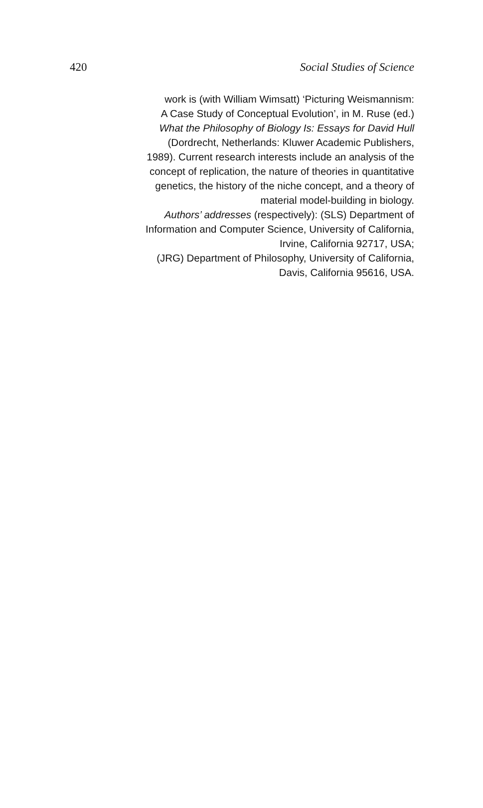420 Social Studies of Science
work is (with William Wimsatt) ‘Picturing Weismannism:
A Case Study of Conceptual Evolution’, in M. Ruse (ed.)
What the Philosophy of Biology Is: Essays for David Hull
(Dordrecht, Netherlands: Kluwer Academic Publishers,
1989). Current research interests include an analysis of the
concept of replication, the nature of theories in quantitative
genetics, the history of the niche concept, and a theory of
material model-building in biology.
Authors’ addresses (respectively): (SLS) Department of
Information and Computer Science, University of California,
Irvine, California 92717, USA;
(JRG) Department of Philosophy, University of California,
Davis, California 95616, USA.